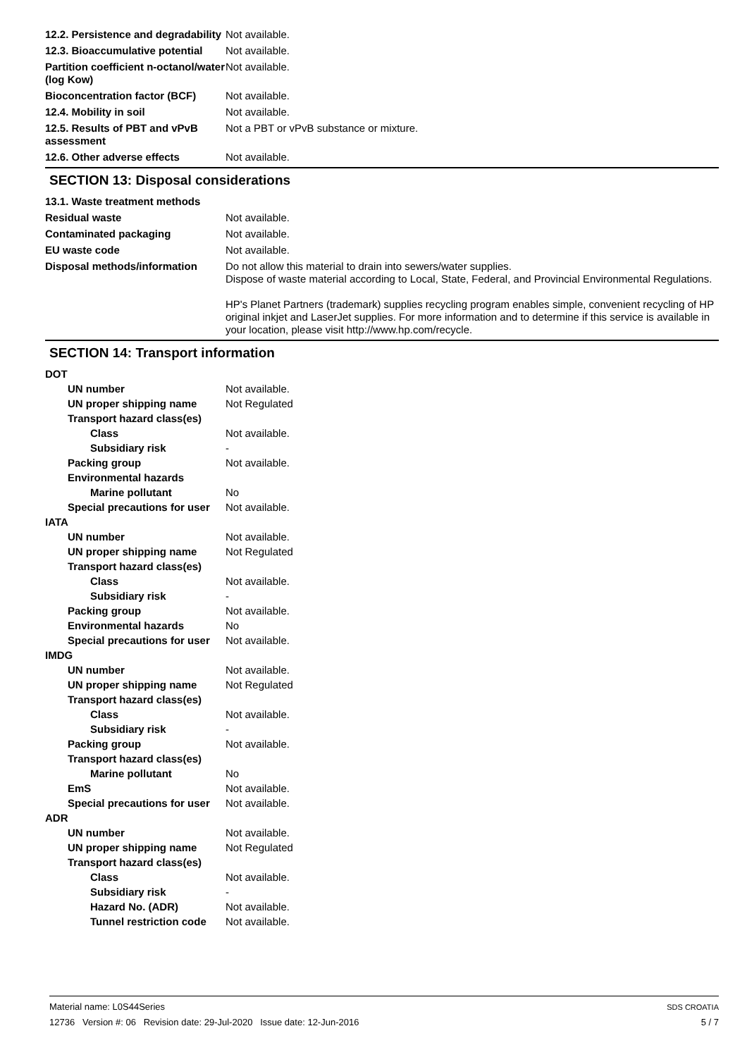12.2. Persistence and degradability
Not available.
12.3. Bioaccumulative potential
Not available.
Partition coefficient n-octanol/water (log Kow)
Not available.
Bioconcentration factor (BCF)
Not available.
12.4. Mobility in soil Not available.
12.5. Results of PBT and vPvB assessment
Not a PBT or vPvB substance or mixture.
12.6. Other adverse effects Not available.
SECTION 13: Disposal considerations
13.1. Waste treatment methods
Residual waste Not available.
Contaminated packaging Not available.
EU waste code Not available.
Disposal methods/information Do not allow this material to drain into sewers/water supplies.
Dispose of waste material according to Local, State, Federal, and Provincial Environmental Regulations.
HP's Planet Partners (trademark) supplies recycling program enables simple, convenient recycling of HP original inkjet and LaserJet supplies. For more information and to determine if this service is available in your location, please visit http://www.hp.com/recycle.
SECTION 14: Transport information
DOT
UN number Not available.
UN proper shipping name Not Regulated
Transport hazard class(es)
Class Not available.
Subsidiary risk -
Packing group Not available.
Environmental hazards
Marine pollutant No
Special precautions for user
Not available.
IATA
UN number Not available.
UN proper shipping name Not Regulated
Transport hazard class(es)
Class Not available.
Subsidiary risk -
Packing group Not available.
Environmental hazards No
Special precautions for user
Not available.
IMDG
UN number Not available.
UN proper shipping name Not Regulated
Transport hazard class(es)
Class Not available.
Subsidiary risk -
Packing group Not available.
Transport hazard class(es)
Marine pollutant No
EmS Not available.
Special precautions for user
Not available.
ADR
UN number Not available.
UN proper shipping name Not Regulated
Transport hazard class(es)
Class Not available.
Subsidiary risk -
Hazard No. (ADR) Not available.
Tunnel restriction code
Not available.
Material name: L0S44Series
12736 Version #: 06 Revision date: 29-Jul-2020 Issue date: 12-Jun-2016
SDS CROATIA
5 / 7